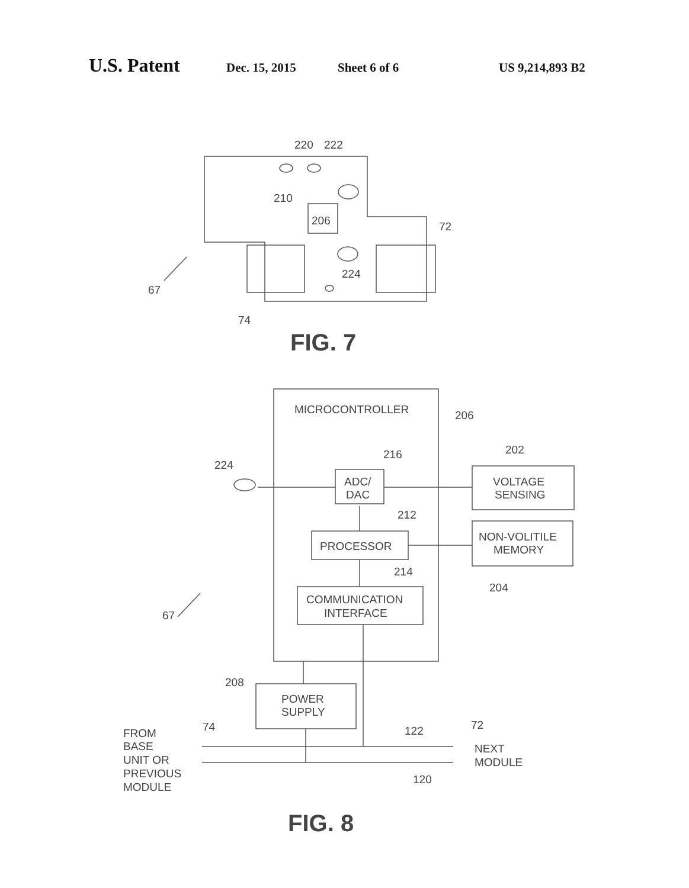U.S. Patent Dec. 15, 2015 Sheet 6 of 6 US 9,214,893 B2
220
222
210
206
72
224
67
74
FIG. 7
MICROCONTROLLER
206
216
202
224
ADC/
DAC
VOLTAGE
SENSING
212
PROCESSOR
NON-VOLITILE
MEMORY
214
204
COMMUNICATION
INTERFACE
67
208
POWER
SUPPLY
FROM
BASE
UNIT OR
PREVIOUS
MODULE
74
122
72
NEXT
MODULE
120
FIG. 8